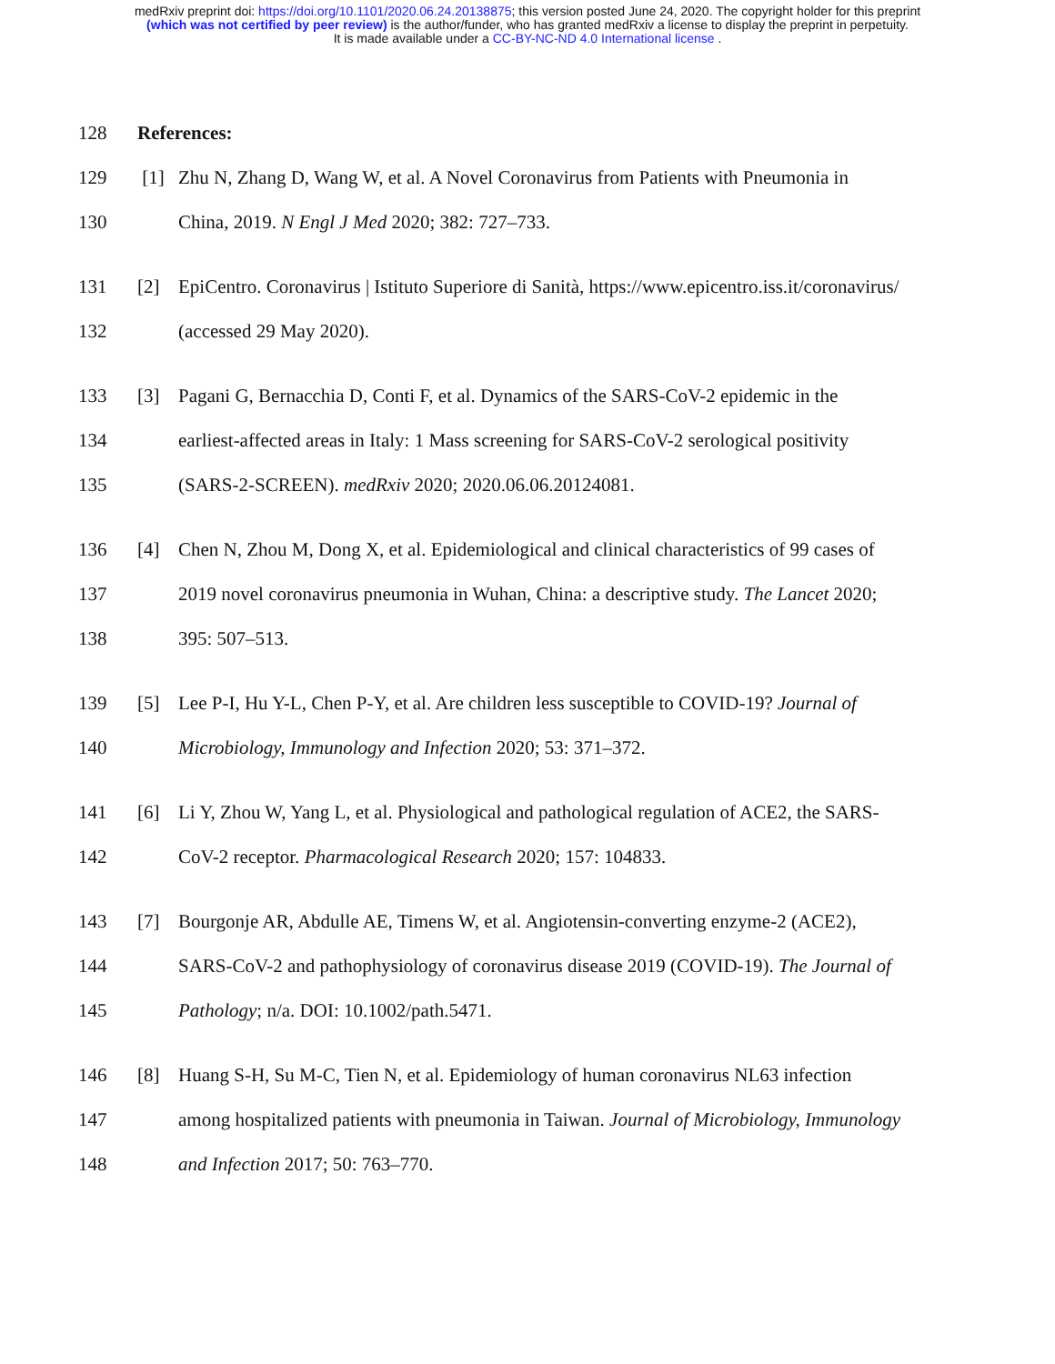medRxiv preprint doi: https://doi.org/10.1101/2020.06.24.20138875; this version posted June 24, 2020. The copyright holder for this preprint
(which was not certified by peer review) is the author/funder, who has granted medRxiv a license to display the preprint in perpetuity.
It is made available under a CC-BY-NC-ND 4.0 International license .
128 References:
129 [1] Zhu N, Zhang D, Wang W, et al. A Novel Coronavirus from Patients with Pneumonia in
130 China, 2019. N Engl J Med 2020; 382: 727–733.
131 [2] EpiCentro. Coronavirus | Istituto Superiore di Sanità, https://www.epicentro.iss.it/coronavirus/
132 (accessed 29 May 2020).
133 [3] Pagani G, Bernacchia D, Conti F, et al. Dynamics of the SARS-CoV-2 epidemic in the
134 earliest-affected areas in Italy: 1 Mass screening for SARS-CoV-2 serological positivity
135 (SARS-2-SCREEN). medRxiv 2020; 2020.06.06.20124081.
136 [4] Chen N, Zhou M, Dong X, et al. Epidemiological and clinical characteristics of 99 cases of
137 2019 novel coronavirus pneumonia in Wuhan, China: a descriptive study. The Lancet 2020;
138 395: 507–513.
139 [5] Lee P-I, Hu Y-L, Chen P-Y, et al. Are children less susceptible to COVID-19? Journal of
140 Microbiology, Immunology and Infection 2020; 53: 371–372.
141 [6] Li Y, Zhou W, Yang L, et al. Physiological and pathological regulation of ACE2, the SARS-
142 CoV-2 receptor. Pharmacological Research 2020; 157: 104833.
143 [7] Bourgonje AR, Abdulle AE, Timens W, et al. Angiotensin-converting enzyme-2 (ACE2),
144 SARS-CoV-2 and pathophysiology of coronavirus disease 2019 (COVID-19). The Journal of
145 Pathology; n/a. DOI: 10.1002/path.5471.
146 [8] Huang S-H, Su M-C, Tien N, et al. Epidemiology of human coronavirus NL63 infection
147 among hospitalized patients with pneumonia in Taiwan. Journal of Microbiology, Immunology
148 and Infection 2017; 50: 763–770.